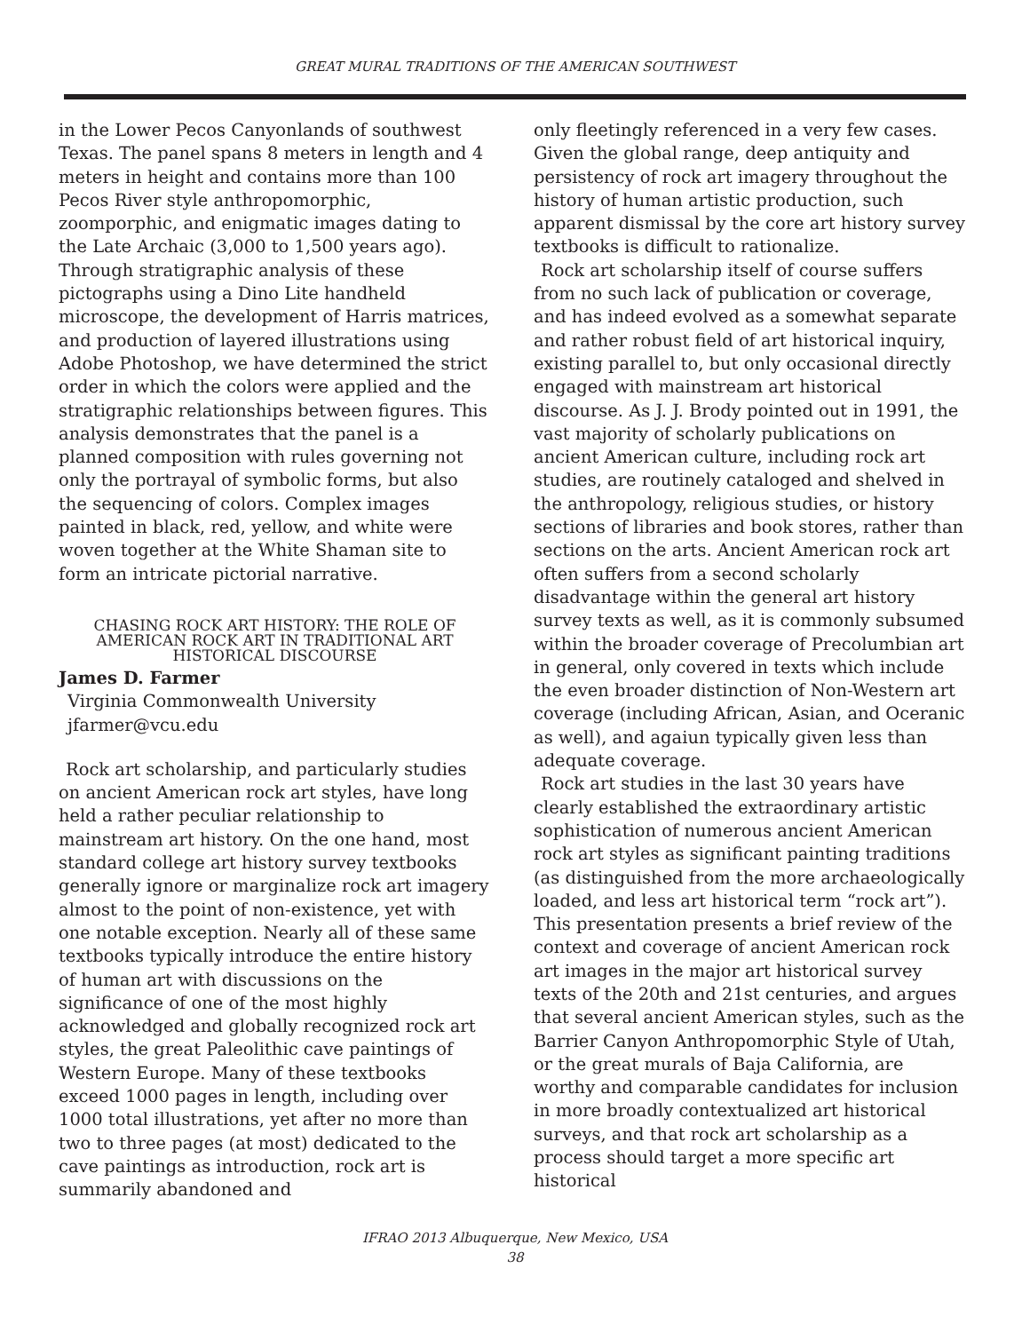GREAT MURAL TRADITIONS OF THE AMERICAN SOUTHWEST
in the Lower Pecos Canyonlands of southwest Texas. The panel spans 8 meters in length and 4 meters in height and contains more than 100 Pecos River style anthropomorphic, zoomporphic, and enigmatic images dating to the Late Archaic (3,000 to 1,500 years ago). Through stratigraphic analysis of these pictographs using a Dino Lite handheld microscope, the development of Harris matrices, and production of layered illustrations using Adobe Photoshop, we have determined the strict order in which the colors were applied and the stratigraphic relationships between figures. This analysis demonstrates that the panel is a planned composition with rules governing not only the portrayal of symbolic forms, but also the sequencing of colors. Complex images painted in black, red, yellow, and white were woven together at the White Shaman site to form an intricate pictorial narrative.
CHASING ROCK ART HISTORY: THE ROLE OF AMERICAN ROCK ART IN TRADITIONAL ART HISTORICAL DISCOURSE
James D. Farmer
Virginia Commonwealth University
jfarmer@vcu.edu
Rock art scholarship, and particularly studies on ancient American rock art styles, have long held a rather peculiar relationship to mainstream art history. On the one hand, most standard college art history survey textbooks generally ignore or marginalize rock art imagery almost to the point of non-existence, yet with one notable exception. Nearly all of these same textbooks typically introduce the entire history of human art with discussions on the significance of one of the most highly acknowledged and globally recognized rock art styles, the great Paleolithic cave paintings of Western Europe. Many of these textbooks exceed 1000 pages in length, including over 1000 total illustrations, yet after no more than two to three pages (at most) dedicated to the cave paintings as introduction, rock art is summarily abandoned and
only fleetingly referenced in a very few cases. Given the global range, deep antiquity and persistency of rock art imagery throughout the history of human artistic production, such apparent dismissal by the core art history survey textbooks is difficult to rationalize.
Rock art scholarship itself of course suffers from no such lack of publication or coverage, and has indeed evolved as a somewhat separate and rather robust field of art historical inquiry, existing parallel to, but only occasional directly engaged with mainstream art historical discourse. As J. J. Brody pointed out in 1991, the vast majority of scholarly publications on ancient American culture, including rock art studies, are routinely cataloged and shelved in the anthropology, religious studies, or history sections of libraries and book stores, rather than sections on the arts. Ancient American rock art often suffers from a second scholarly disadvantage within the general art history survey texts as well, as it is commonly subsumed within the broader coverage of Precolumbian art in general, only covered in texts which include the even broader distinction of Non-Western art coverage (including African, Asian, and Oceranic as well), and agaiun typically given less than adequate coverage.
Rock art studies in the last 30 years have clearly established the extraordinary artistic sophistication of numerous ancient American rock art styles as significant painting traditions (as distinguished from the more archaeologically loaded, and less art historical term “rock art”). This presentation presents a brief review of the context and coverage of ancient American rock art images in the major art historical survey texts of the 20th and 21st centuries, and argues that several ancient American styles, such as the Barrier Canyon Anthropomorphic Style of Utah, or the great murals of Baja California, are worthy and comparable candidates for inclusion in more broadly contextualized art historical surveys, and that rock art scholarship as a process should target a more specific art historical
IFRAO 2013 Albuquerque, New Mexico, USA
38